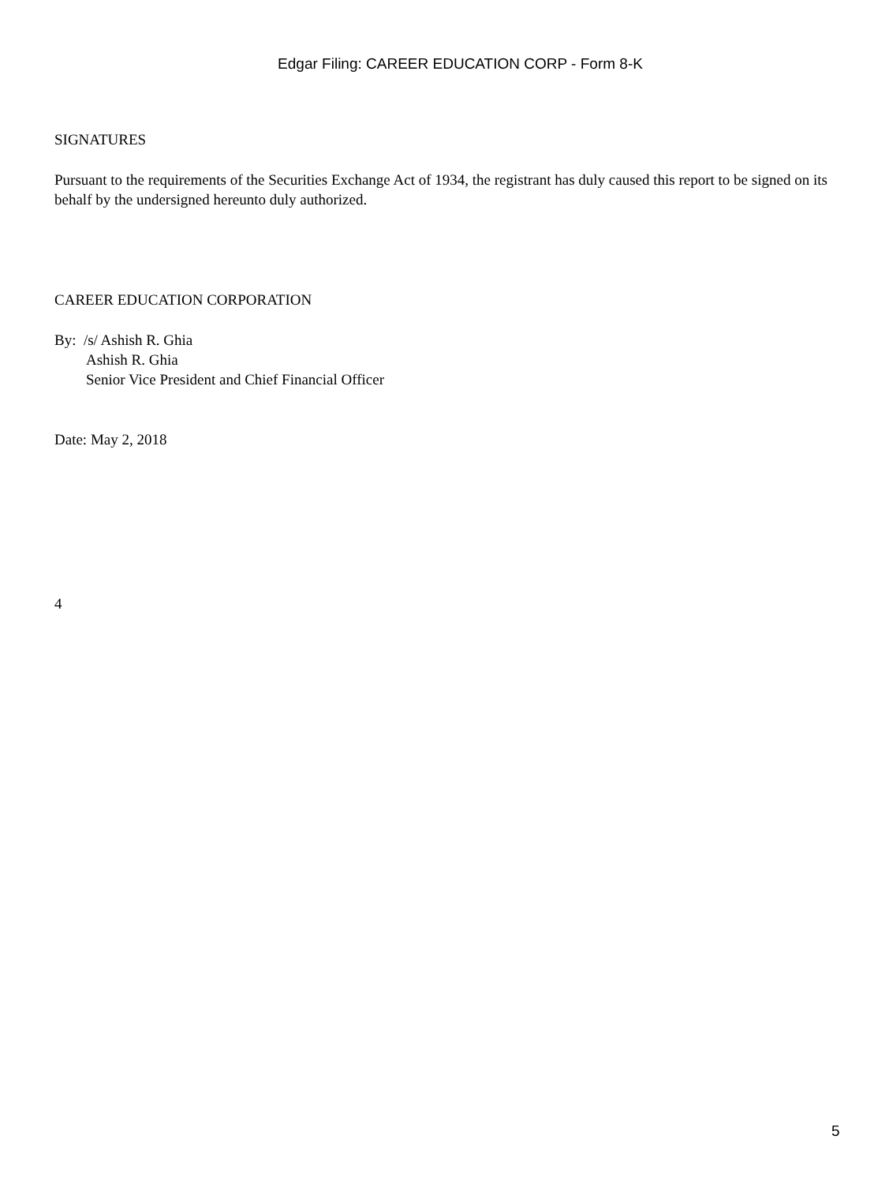Edgar Filing: CAREER EDUCATION CORP - Form 8-K
SIGNATURES
Pursuant to the requirements of the Securities Exchange Act of 1934, the registrant has duly caused this report to be signed on its behalf by the undersigned hereunto duly authorized.
CAREER EDUCATION CORPORATION
By: /s/ Ashish R. Ghia
Ashish R. Ghia
Senior Vice President and Chief Financial Officer
Date: May 2, 2018
4
5